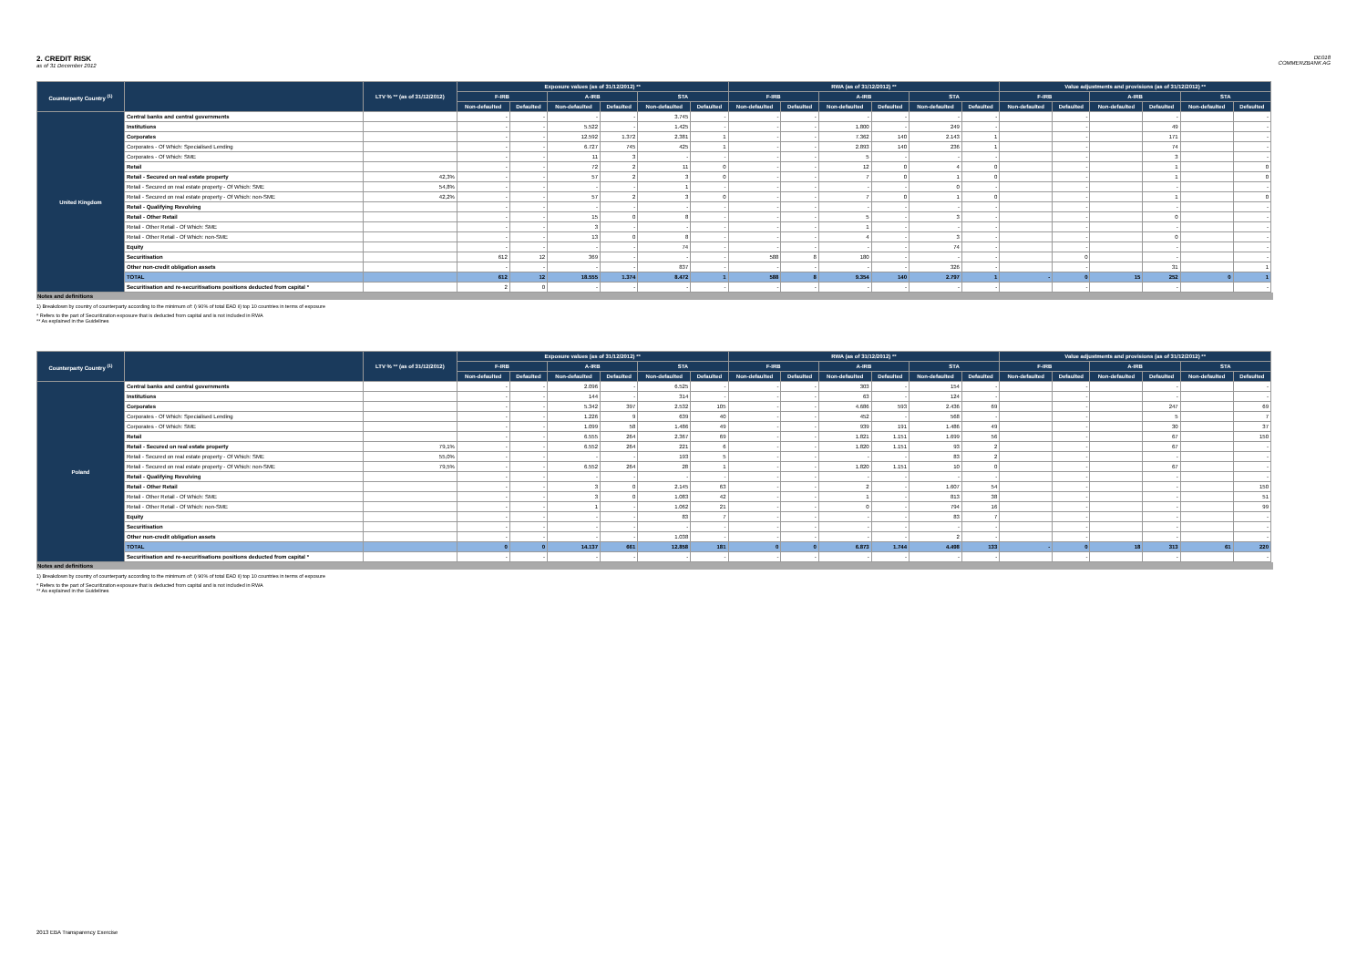2. CREDIT RISK
as of 31 December 2012
DE018
COMMERZBANK AG
| Counterparty Country <sup>(1)</sup> | | LTV % ** (as of 31/12/2012) | Exposure values (as of 31/12/2012) ** | | | | | | RWA (as of 31/12/2012) ** | | | | | | Value adjustments and provisions (as of 31/12/2012) ** | | | | | |
| --- | --- | --- | --- | --- | --- | --- | --- | --- | --- | --- | --- | --- | --- | --- | --- | --- | --- | --- | --- | --- |
| | | | F-IRB | | A-IRB | | STA | | F-IRB | | A-IRB | | STA | | F-IRB | | A-IRB | | STA | |
| | | | Non-defaulted | Defaulted | Non-defaulted | Defaulted | Non-defaulted | Defaulted | Non-defaulted | Defaulted | Non-defaulted | Defaulted | Non-defaulted | Defaulted | Non-defaulted | Defaulted | Non-defaulted | Defaulted | Non-defaulted | Defaulted |
| United Kingdom | Central banks and central governments | | - | - | - | - | 3.745 | - | - | - | - | - | - | - | | - | | - | | - |
| | Institutions | | - | - | 5.522 | - | 1.425 | - | - | - | 1.800 | - | 249 | - | | - | | 49 | | - |
| | Corporates | | - | - | 12.592 | 1.372 | 2.381 | 1 | - | - | 7.362 | 140 | 2.143 | 1 | | - | | 171 | | - |
| | Corporates - Of Which: Specialised Lending | | - | - | 6.727 | 745 | 425 | 1 | - | - | 2.893 | 140 | 236 | 1 | | - | | 74 | | - |
| | Corporates - Of Which: SME | | - | - | 11 | 3 | - | - | - | - | 5 | - | - | - | | - | | 3 | | - |
| | Retail | | - | - | 72 | 2 | 11 | 0 | - | - | 12 | 0 | 4 | 0 | | - | | 1 | | 0 |
| | Retail - Secured on real estate property | 42,3% | - | - | 57 | 2 | 3 | 0 | - | - | 7 | 0 | 1 | 0 | | - | | 1 | | 0 |
| | Retail - Secured on real estate property - Of Which: SME | 54,8% | - | - | - | - | 1 | - | - | - | - | - | 0 | - | | - | | - | | - |
| | Retail - Secured on real estate property - Of Which: non-SME | 42,2% | - | - | 57 | 2 | 3 | 0 | - | - | 7 | 0 | 1 | 0 | | - | | 1 | | 0 |
| | Retail - Qualifying Revolving | | - | - | - | - | - | - | - | - | - | - | - | - | | - | | - | | - |
| | Retail - Other Retail | | - | - | 15 | 0 | 8 | - | - | - | 5 | - | 3 | - | | - | | 0 | | - |
| | Retail - Other Retail - Of Which: SME | | - | - | 3 | - | - | - | - | - | 1 | - | - | - | | - | | - | | - |
| | Retail - Other Retail - Of Which: non-SME | | - | - | 13 | 0 | 8 | - | - | - | 4 | - | 3 | - | | - | | 0 | | - |
| | Equity | | - | - | - | - | 74 | - | - | - | - | - | 74 | - | | - | | - | | - |
| | Securitisation | | 612 | 12 | 369 | - | - | - | 588 | 8 | 180 | - | - | - | | 0 | | - | | - |
| | Other non-credit obligation assets | | - | - | - | - | 837 | - | - | - | - | - | 326 | - | | - | | 31 | | 1 |
| | TOTAL | | 612 | 12 | 18.555 | 1.374 | 8.472 | 1 | 588 | 8 | 9.354 | 140 | 2.797 | 1 | - | 0 | 15 | 252 | 0 | 1 |
| | Securitisation and re-securitisations positions deducted from capital * | | 2 | 0 | - | - | - | - | - | - | - | - | - | - | | - | | - | | - |
Notes and definitions
1) Breakdown by country of counterparty according to the minimum of: i) 90% of total EAD ii) top 10 countries in terms of exposure
* Refers to the part of Securitization exposure that is deducted from capital and is not included in RWA
** As explained in the Guidelines
| Counterparty Country <sup>(1)</sup> | | LTV % ** (as of 31/12/2012) | Exposure values (as of 31/12/2012) ** | | | | | | RWA (as of 31/12/2012) ** | | | | | | Value adjustments and provisions (as of 31/12/2012) ** | | | | | |
| --- | --- | --- | --- | --- | --- | --- | --- | --- | --- | --- | --- | --- | --- | --- | --- | --- | --- | --- | --- | --- |
| | | | F-IRB | | A-IRB | | STA | | F-IRB | | A-IRB | | STA | | F-IRB | | A-IRB | | STA | |
| | | | Non-defaulted | Defaulted | Non-defaulted | Defaulted | Non-defaulted | Defaulted | Non-defaulted | Defaulted | Non-defaulted | Defaulted | Non-defaulted | Defaulted | Non-defaulted | Defaulted | Non-defaulted | Defaulted | Non-defaulted | Defaulted |
| Poland | Central banks and central governments | | - | - | 2.096 | - | 6.525 | - | - | - | 303 | - | 154 | - | | - | | - | | - |
| | Institutions | | - | - | 144 | - | 314 | - | - | - | 63 | - | 124 | - | | - | | - | | - |
| | Corporates | | - | - | 5.342 | 397 | 2.532 | 105 | - | - | 4.686 | 593 | 2.436 | 69 | | - | | 247 | | 69 |
| | Corporates - Of Which: Specialised Lending | | - | - | 1.226 | 9 | 639 | 40 | - | - | 452 | - | 568 | - | | - | | 5 | | 7 |
| | Corporates - Of Which: SME | | - | - | 1.099 | 58 | 1.486 | 49 | - | - | 939 | 191 | 1.486 | 49 | | - | | 30 | | 37 |
| | Retail | | - | - | 6.555 | 264 | 2.367 | 69 | - | - | 1.821 | 1.151 | 1.699 | 56 | | - | | 67 | | 150 |
| | Retail - Secured on real estate property | 79,1% | - | - | 6.552 | 264 | 221 | 6 | - | - | 1.820 | 1.151 | 93 | 2 | | - | | 67 | | - |
| | Retail - Secured on real estate property - Of Which: SME | 55,0% | - | - | - | - | 193 | 5 | - | - | - | - | 83 | 2 | | - | | - | | - |
| | Retail - Secured on real estate property - Of Which: non-SME | 79,5% | - | - | 6.552 | 264 | 28 | 1 | - | - | 1.820 | 1.151 | 10 | 0 | | - | | 67 | | - |
| | Retail - Qualifying Revolving | | - | - | - | - | - | - | - | - | - | - | - | - | | - | | - | | - |
| | Retail - Other Retail | | - | - | 3 | 0 | 2.145 | 63 | - | - | 2 | - | 1.607 | 54 | | - | | - | | 150 |
| | Retail - Other Retail - Of Which: SME | | - | - | 3 | 0 | 1.083 | 42 | - | - | 1 | - | 813 | 38 | | - | | - | | 51 |
| | Retail - Other Retail - Of Which: non-SME | | - | - | 1 | - | 1.062 | 21 | - | - | 0 | - | 794 | 16 | | - | | - | | 99 |
| | Equity | | - | - | - | - | 83 | 7 | - | - | - | - | 83 | 7 | | - | | - | | - |
| | Securitisation | | - | - | - | - | - | - | - | - | - | - | - | - | | - | | - | | - |
| | Other non-credit obligation assets | | - | - | - | - | 1.038 | - | - | - | - | - | 2 | - | | - | | - | | - |
| | TOTAL | | 0 | 0 | 14.137 | 661 | 12.858 | 181 | 0 | 0 | 6.873 | 1.744 | 4.498 | 133 | - | 0 | 18 | 313 | 61 | 220 |
| | Securitisation and re-securitisations positions deducted from capital * | | - | - | - | - | - | - | - | - | - | - | - | - | | - | | - | | - |
Notes and definitions
1) Breakdown by country of counterparty according to the minimum of: i) 90% of total EAD ii) top 10 countries in terms of exposure
* Refers to the part of Securitization exposure that is deducted from capital and is not included in RWA
** As explained in the Guidelines
2013 EBA Transparency Exercise